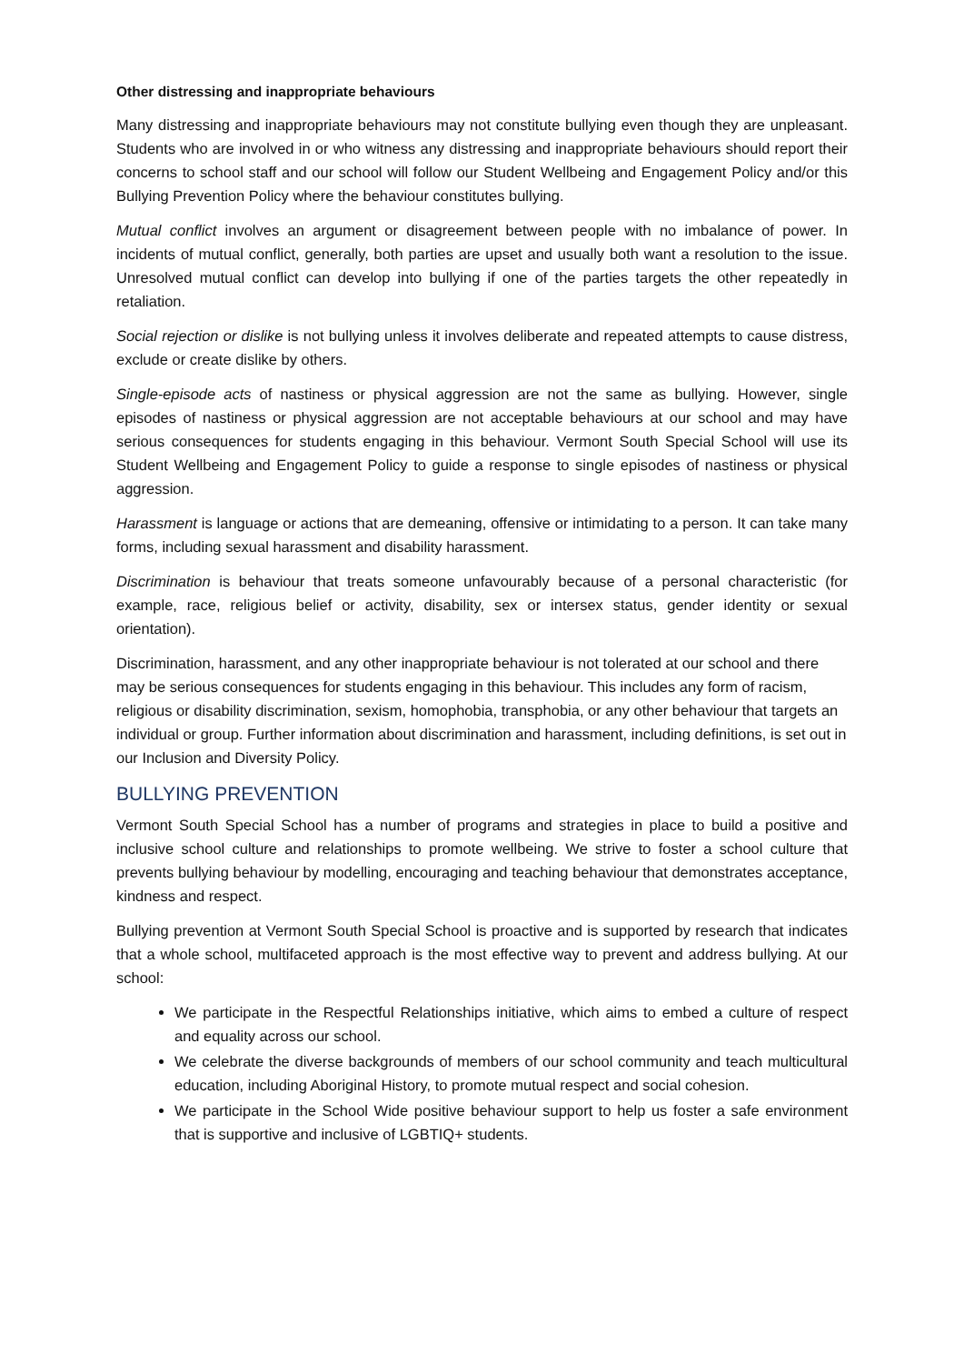Other distressing and inappropriate behaviours
Many distressing and inappropriate behaviours may not constitute bullying even though they are unpleasant. Students who are involved in or who witness any distressing and inappropriate behaviours should report their concerns to school staff and our school will follow our Student Wellbeing and Engagement Policy and/or this Bullying Prevention Policy where the behaviour constitutes bullying.
Mutual conflict involves an argument or disagreement between people with no imbalance of power. In incidents of mutual conflict, generally, both parties are upset and usually both want a resolution to the issue. Unresolved mutual conflict can develop into bullying if one of the parties targets the other repeatedly in retaliation.
Social rejection or dislike is not bullying unless it involves deliberate and repeated attempts to cause distress, exclude or create dislike by others.
Single-episode acts of nastiness or physical aggression are not the same as bullying. However, single episodes of nastiness or physical aggression are not acceptable behaviours at our school and may have serious consequences for students engaging in this behaviour. Vermont South Special School will use its Student Wellbeing and Engagement Policy to guide a response to single episodes of nastiness or physical aggression.
Harassment is language or actions that are demeaning, offensive or intimidating to a person. It can take many forms, including sexual harassment and disability harassment.
Discrimination is behaviour that treats someone unfavourably because of a personal characteristic (for example, race, religious belief or activity, disability, sex or intersex status, gender identity or sexual orientation).
Discrimination, harassment, and any other inappropriate behaviour is not tolerated at our school and there may be serious consequences for students engaging in this behaviour. This includes any form of racism, religious or disability discrimination, sexism, homophobia, transphobia, or any other behaviour that targets an individual or group. Further information about discrimination and harassment, including definitions, is set out in our Inclusion and Diversity Policy.
BULLYING PREVENTION
Vermont South Special School has a number of programs and strategies in place to build a positive and inclusive school culture and relationships to promote wellbeing. We strive to foster a school culture that prevents bullying behaviour by modelling, encouraging and teaching behaviour that demonstrates acceptance, kindness and respect.
Bullying prevention at Vermont South Special School is proactive and is supported by research that indicates that a whole school, multifaceted approach is the most effective way to prevent and address bullying. At our school:
We participate in the Respectful Relationships initiative, which aims to embed a culture of respect and equality across our school.
We celebrate the diverse backgrounds of members of our school community and teach multicultural education, including Aboriginal History, to promote mutual respect and social cohesion.
We participate in the School Wide positive behaviour support to help us foster a safe environment that is supportive and inclusive of LGBTIQ+ students.